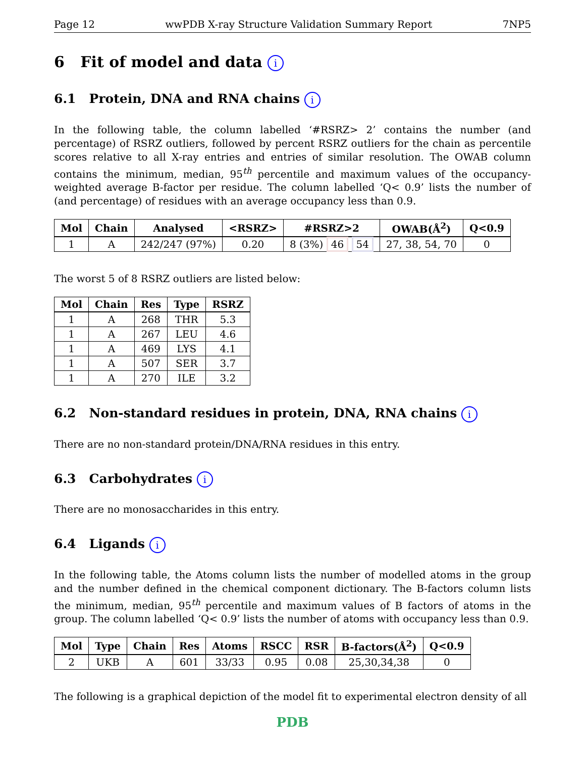Page 12 wwPDB X-ray Structure Validation Summary Report 7NP5
6 Fit of model and data i
6.1 Protein, DNA and RNA chains i
In the following table, the column labelled ‘#RSRZ> 2’ contains the number (and percentage) of RSRZ outliers, followed by percent RSRZ outliers for the chain as percentile scores relative to all X-ray entries and entries of similar resolution. The OWAB column contains the minimum, median, 95<sup>th</sup> percentile and maximum values of the occupancy-weighted average B-factor per residue. The column labelled ‘Q< 0.9’ lists the number of (and percentage) of residues with an average occupancy less than 0.9.
| Mol | Chain | Analysed | <RSRZ> | #RSRZ>2 | OWAB(Å<sup>2</sup>) | Q<0.9 |
| --- | --- | --- | --- | --- | --- | --- |
| 1 | A | 242/247 (97%) | 0.20 | 8 (3%) 46 54 | 27, 38, 54, 70 | 0 |
The worst 5 of 8 RSRZ outliers are listed below:
| Mol | Chain | Res | Type | RSRZ |
| --- | --- | --- | --- | --- |
| 1 | A | 268 | THR | 5.3 |
| 1 | A | 267 | LEU | 4.6 |
| 1 | A | 469 | LYS | 4.1 |
| 1 | A | 507 | SER | 3.7 |
| 1 | A | 270 | ILE | 3.2 |
6.2 Non-standard residues in protein, DNA, RNA chains i
There are no non-standard protein/DNA/RNA residues in this entry.
6.3 Carbohydrates i
There are no monosaccharides in this entry.
6.4 Ligands i
In the following table, the Atoms column lists the number of modelled atoms in the group and the number defined in the chemical component dictionary. The B-factors column lists the minimum, median, 95<sup>th</sup> percentile and maximum values of B factors of atoms in the group. The column labelled ‘Q< 0.9’ lists the number of atoms with occupancy less than 0.9.
| Mol | Type | Chain | Res | Atoms | RSCC | RSR | B-factors(Å<sup>2</sup>) | Q<0.9 |
| --- | --- | --- | --- | --- | --- | --- | --- | --- |
| 2 | UKB | A | 601 | 33/33 | 0.95 | 0.08 | 25,30,34,38 | 0 |
The following is a graphical depiction of the model fit to experimental electron density of all
PDB